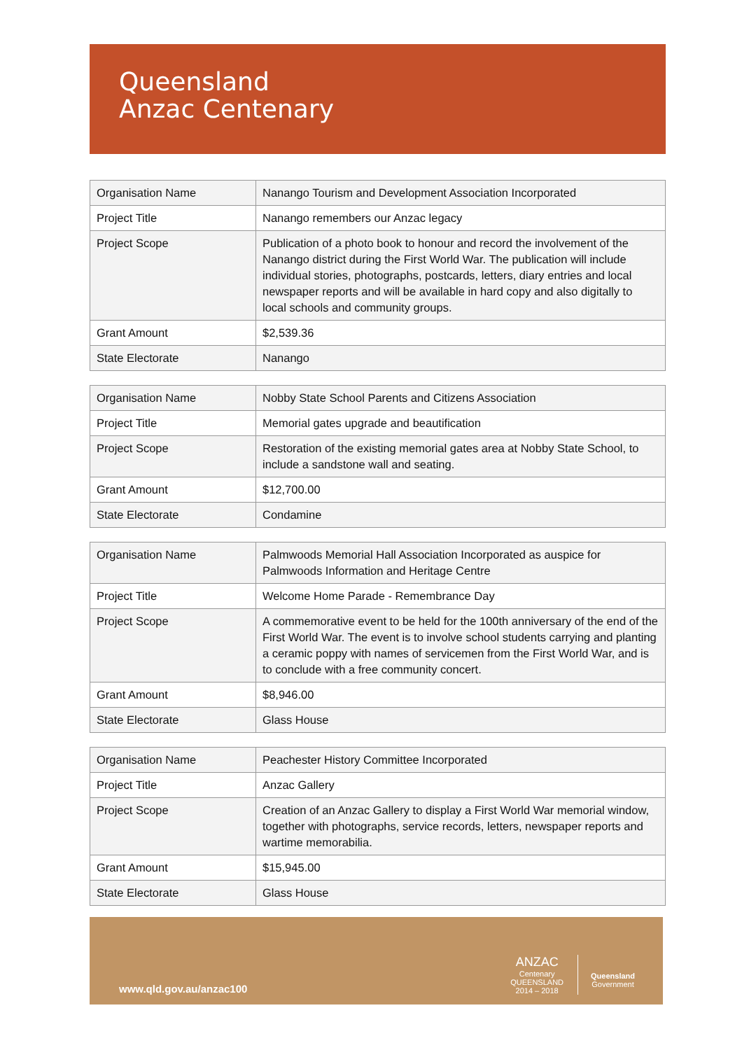Queensland
Anzac Centenary
| Organisation Name | Nanango Tourism and Development Association Incorporated |
| Project Title | Nanango remembers our Anzac legacy |
| Project Scope | Publication of a photo book to honour and record the involvement of the Nanango district during the First World War. The publication will include individual stories, photographs, postcards, letters, diary entries and local newspaper reports and will be available in hard copy and also digitally to local schools and community groups. |
| Grant Amount | $2,539.36 |
| State Electorate | Nanango |
| Organisation Name | Nobby State School Parents and Citizens Association |
| Project Title | Memorial gates upgrade and beautification |
| Project Scope | Restoration of the existing memorial gates area at Nobby State School, to include a sandstone wall and seating. |
| Grant Amount | $12,700.00 |
| State Electorate | Condamine |
| Organisation Name | Palmwoods Memorial Hall Association Incorporated as auspice for Palmwoods Information and Heritage Centre |
| Project Title | Welcome Home Parade - Remembrance Day |
| Project Scope | A commemorative event to be held for the 100th anniversary of the end of the First World War. The event is to involve school students carrying and planting a ceramic poppy with names of servicemen from the First World War, and is to conclude with a free community concert. |
| Grant Amount | $8,946.00 |
| State Electorate | Glass House |
| Organisation Name | Peachester History Committee Incorporated |
| Project Title | Anzac Gallery |
| Project Scope | Creation of an Anzac Gallery to display a First World War memorial window, together with photographs, service records, letters, newspaper reports and wartime memorabilia. |
| Grant Amount | $15,945.00 |
| State Electorate | Glass House |
www.qld.gov.au/anzac100
ANZAC
Centenary
QUEENSLAND
2014 – 2018
Queensland
Government